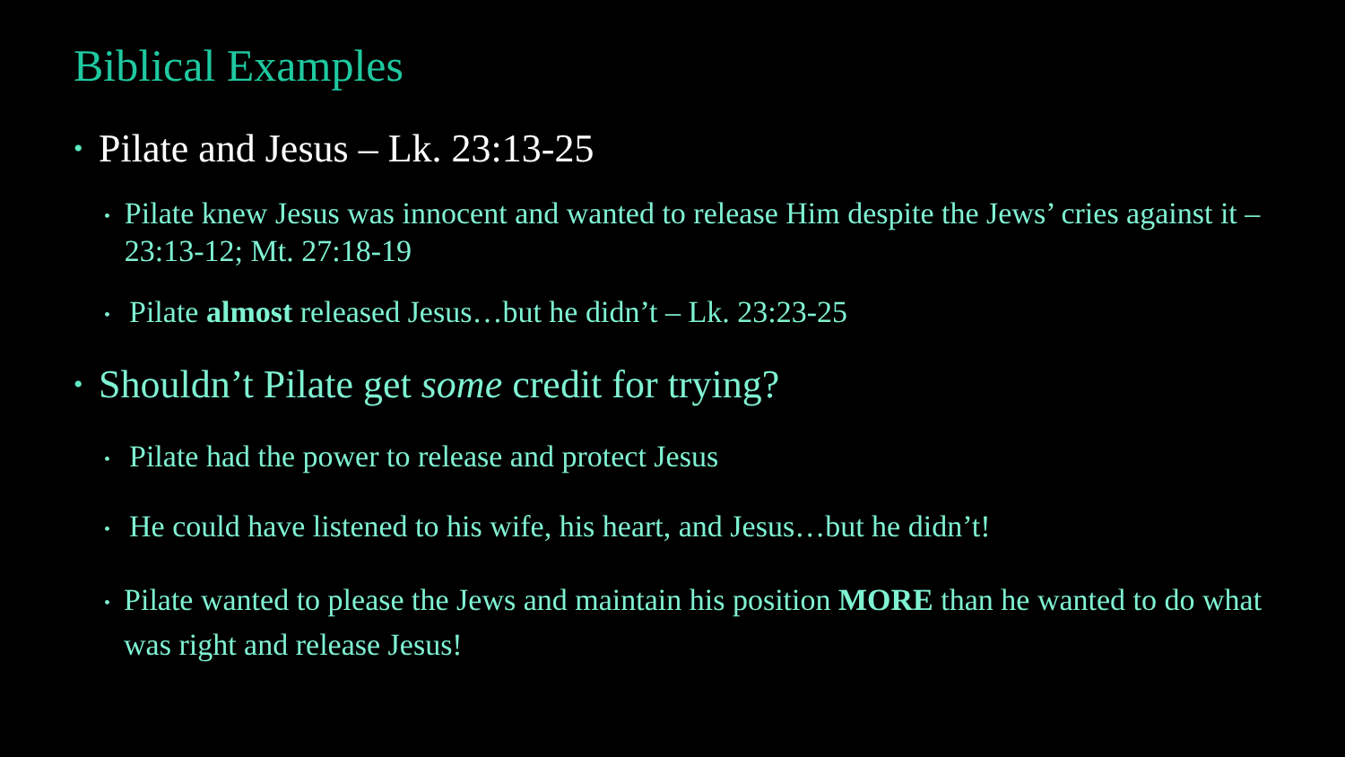Biblical Examples
• Pilate and Jesus – Lk. 23:13-25
• Pilate knew Jesus was innocent and wanted to release Him despite the Jews’ cries against it – 23:13-12; Mt. 27:18-19
• Pilate almost released Jesus…but he didn’t – Lk. 23:23-25
• Shouldn’t Pilate get some credit for trying?
• Pilate had the power to release and protect Jesus
• He could have listened to his wife, his heart, and Jesus…but he didn’t!
• Pilate wanted to please the Jews and maintain his position MORE than he wanted to do what was right and release Jesus!